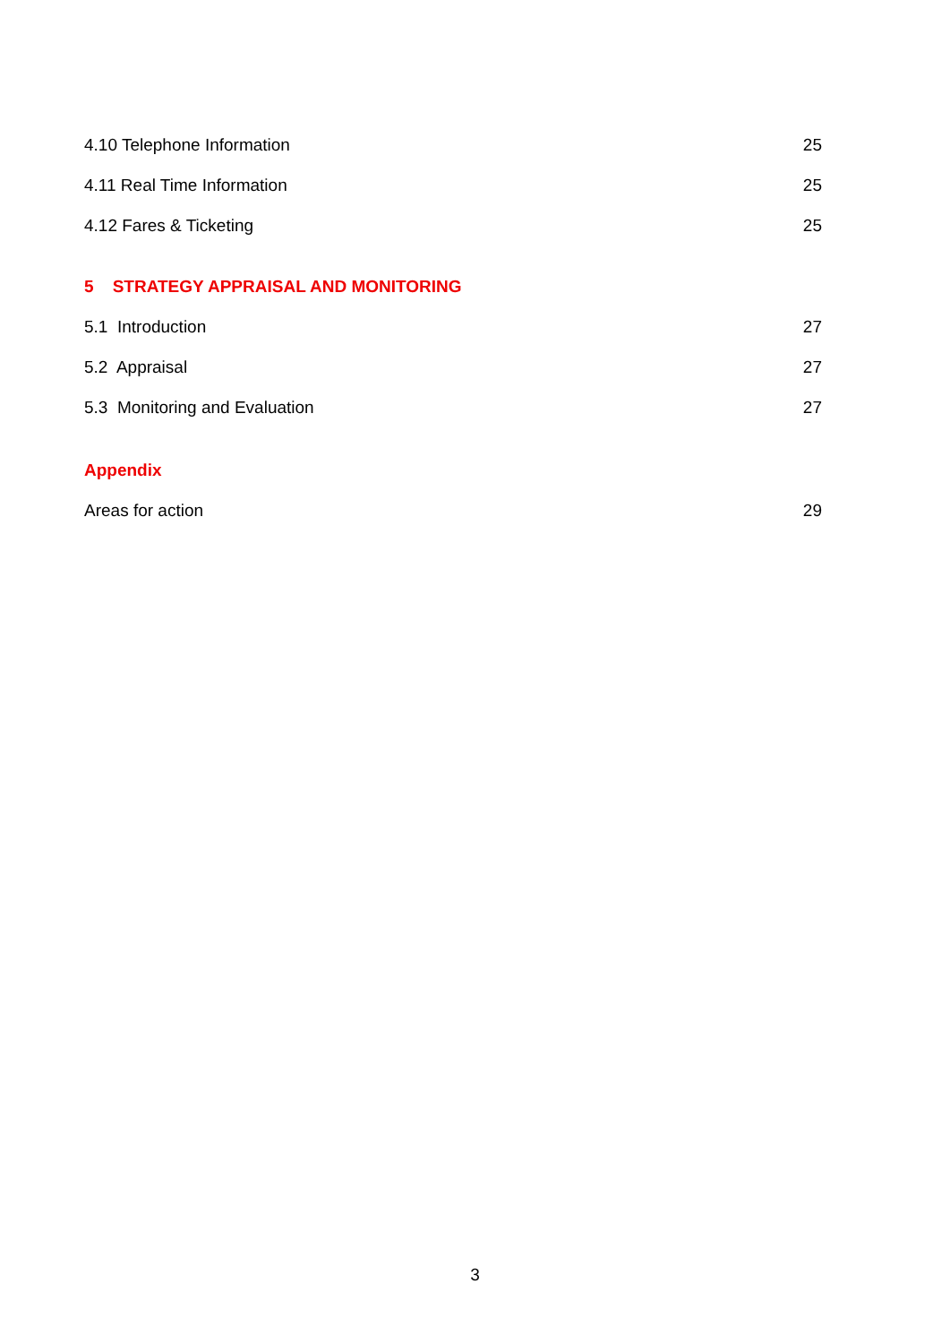4.10 Telephone Information 25
4.11 Real Time Information 25
4.12 Fares & Ticketing 25
5 STRATEGY APPRAISAL AND MONITORING
5.1 Introduction 27
5.2 Appraisal 27
5.3 Monitoring and Evaluation 27
Appendix
Areas for action 29
3